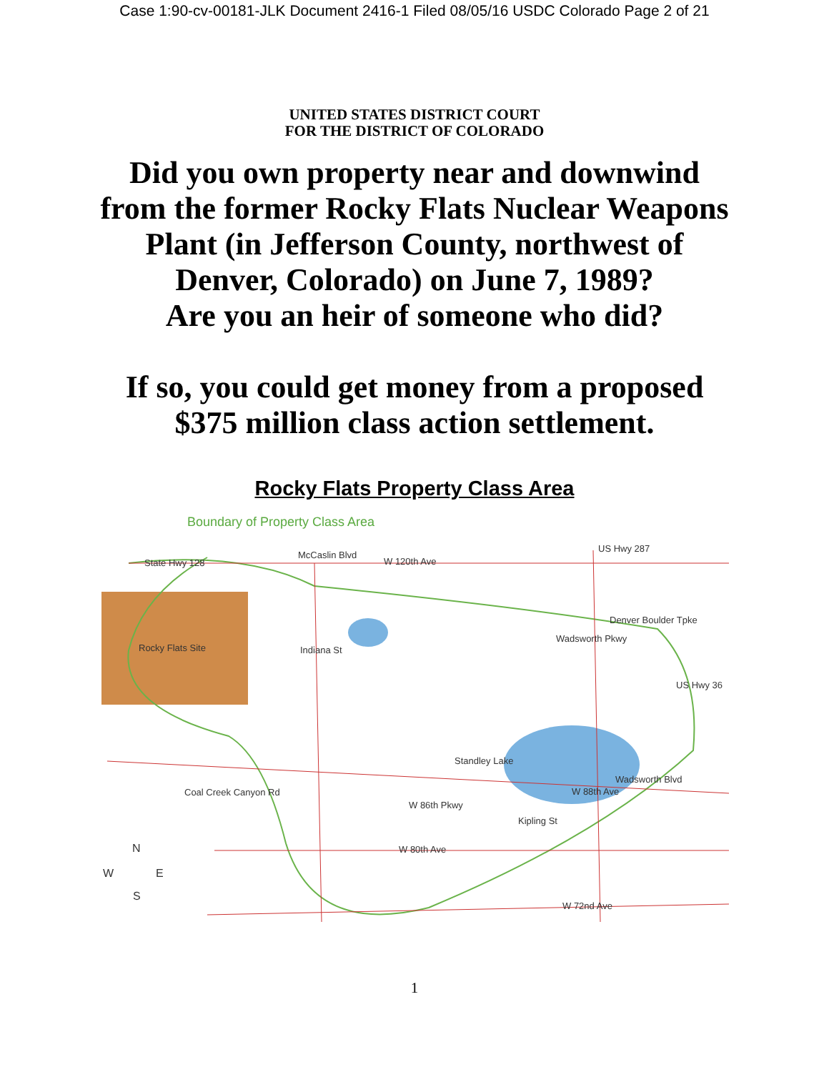Case 1:90-cv-00181-JLK Document 2416-1 Filed 08/05/16 USDC Colorado Page 2 of 21
UNITED STATES DISTRICT COURT
FOR THE DISTRICT OF COLORADO
Did you own property near and downwind
from the former Rocky Flats Nuclear Weapons
Plant (in Jefferson County, northwest of
Denver, Colorado) on June 7, 1989?
Are you an heir of someone who did?
If so, you could get money from a proposed
$375 million class action settlement.
Rocky Flats Property Class Area
Boundary of Property Class Area
State Hwy 128
McCaslin Blvd
W 120th Ave
US Hwy 287
Denver Boulder Tpke
Wadsworth Pkwy
Rocky Flats Site Indiana St
US Hwy 36
Standley Lake
Wadsworth Blvd
W 88th Ave Coal Creek Canyon Rd
W 86th Pkwy
Kipling St
W 80th Ave N
W E
S
W 72nd Ave
1